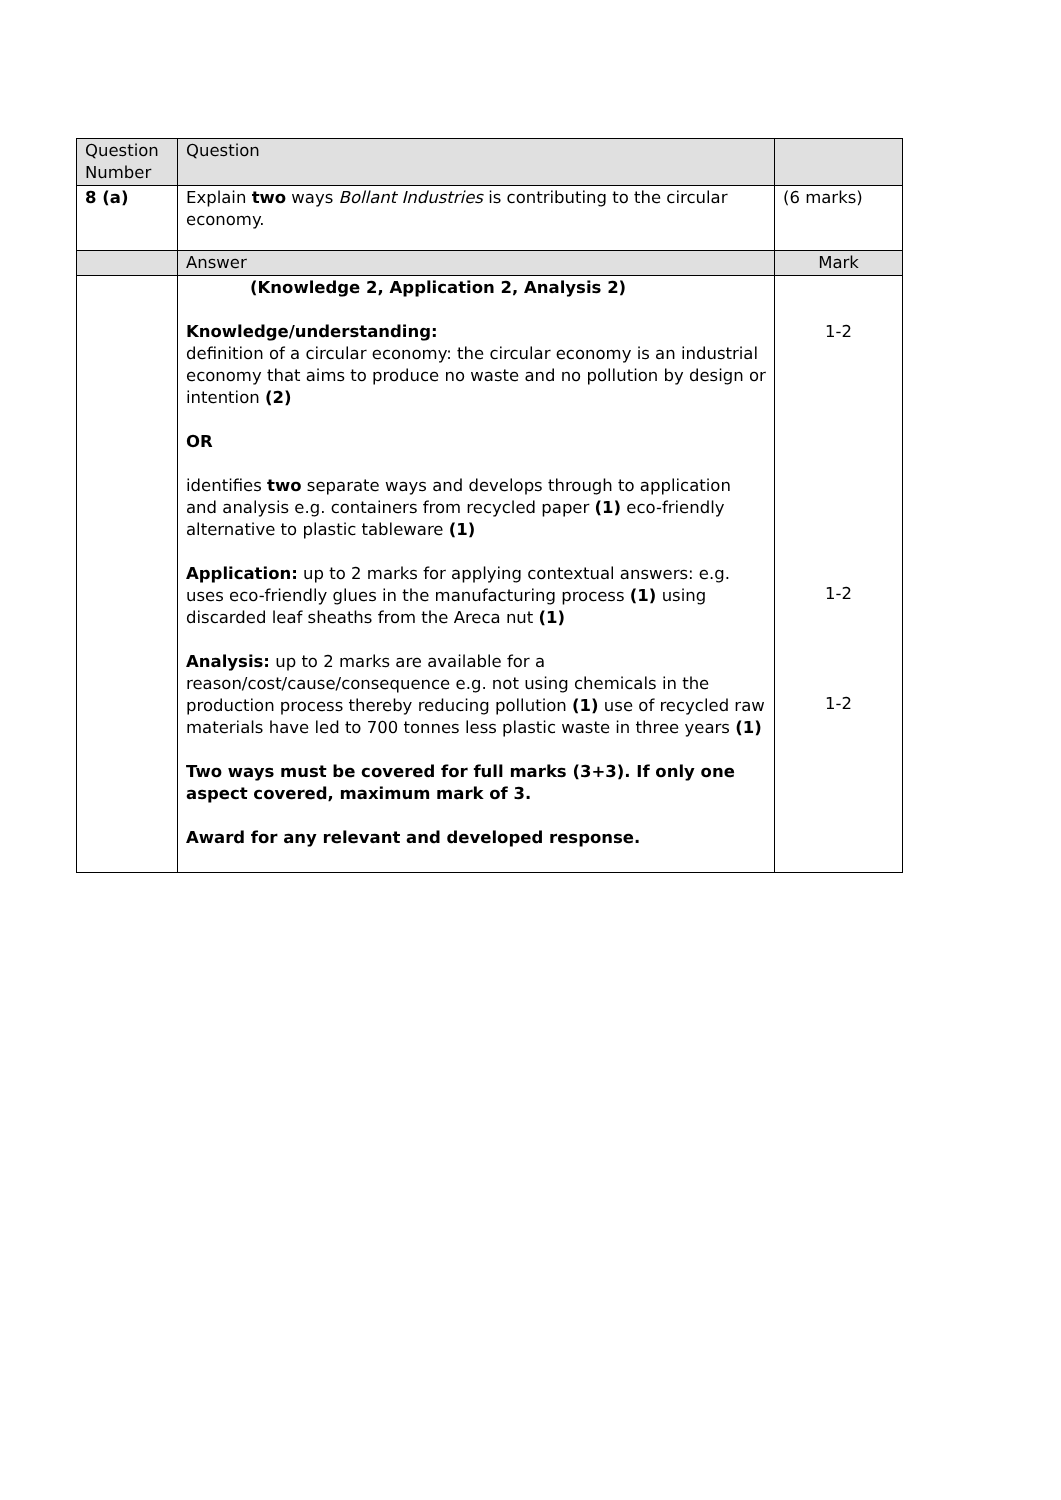| Question Number | Question | |
| 8 (a) | Explain two ways Bollant Industries is contributing to the circular economy. | (6 marks) |
| | Answer | Mark |
| | (Knowledge 2, Application 2, Analysis 2) Knowledge/understanding: definition of a circular economy: the circular economy is an industrial economy that aims to produce no waste and no pollution by design or intention (2) OR identifies two separate ways and develops through to application and analysis e.g. containers from recycled paper (1) eco-friendly alternative to plastic tableware (1) Application: up to 2 marks for applying contextual answers: e.g. uses eco-friendly glues in the manufacturing process (1) using discarded leaf sheaths from the Areca nut (1) Analysis: up to 2 marks are available for a reason/cost/cause/consequence e.g. not using chemicals in the production process thereby reducing pollution (1) use of recycled raw materials have led to 700 tonnes less plastic waste in three years (1) Two ways must be covered for full marks (3+3). If only one aspect covered, maximum mark of 3. Award for any relevant and developed response. | 1-2 1-2 1-2 |